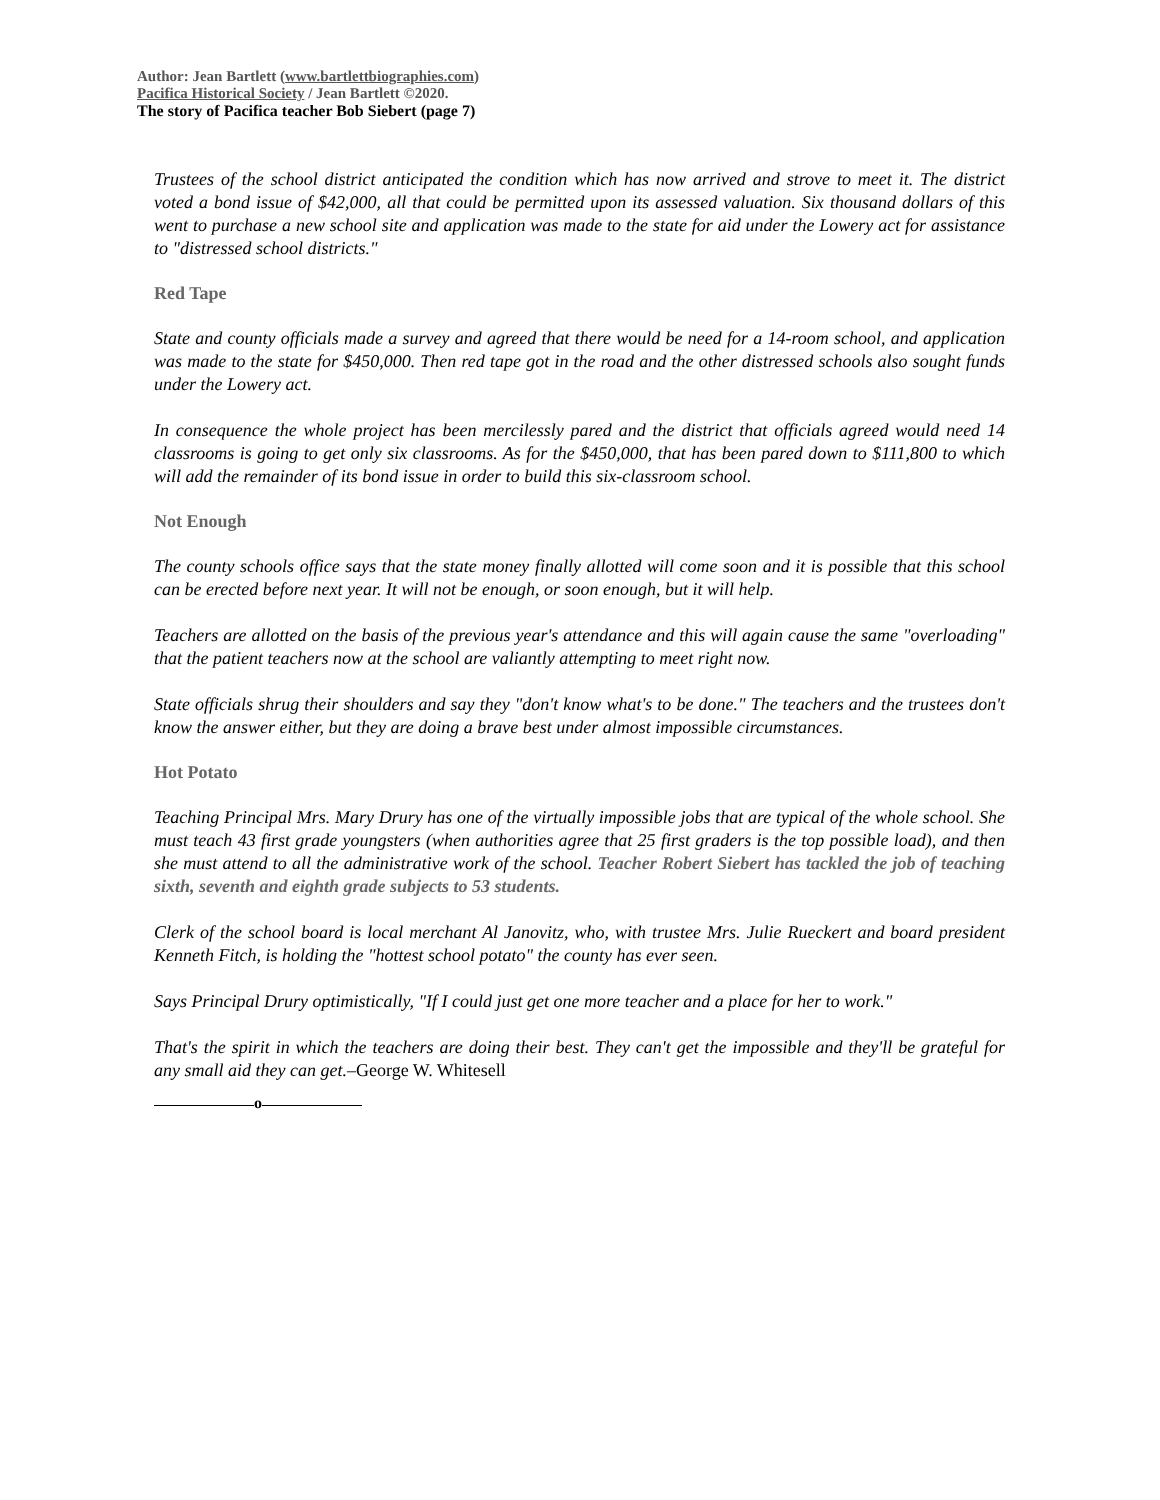Author: Jean Bartlett (www.bartlettbiographies.com)
Pacifica Historical Society / Jean Bartlett ©2020.
The story of Pacifica teacher Bob Siebert (page 7)
Trustees of the school district anticipated the condition which has now arrived and strove to meet it. The district voted a bond issue of $42,000, all that could be permitted upon its assessed valuation. Six thousand dollars of this went to purchase a new school site and application was made to the state for aid under the Lowery act for assistance to "distressed school districts."
Red Tape
State and county officials made a survey and agreed that there would be need for a 14-room school, and application was made to the state for $450,000. Then red tape got in the road and the other distressed schools also sought funds under the Lowery act.
In consequence the whole project has been mercilessly pared and the district that officials agreed would need 14 classrooms is going to get only six classrooms. As for the $450,000, that has been pared down to $111,800 to which will add the remainder of its bond issue in order to build this six-classroom school.
Not Enough
The county schools office says that the state money finally allotted will come soon and it is possible that this school can be erected before next year. It will not be enough, or soon enough, but it will help.
Teachers are allotted on the basis of the previous year's attendance and this will again cause the same "overloading" that the patient teachers now at the school are valiantly attempting to meet right now.
State officials shrug their shoulders and say they "don't know what's to be done." The teachers and the trustees don't know the answer either, but they are doing a brave best under almost impossible circumstances.
Hot Potato
Teaching Principal Mrs. Mary Drury has one of the virtually impossible jobs that are typical of the whole school. She must teach 43 first grade youngsters (when authorities agree that 25 first graders is the top possible load), and then she must attend to all the administrative work of the school. Teacher Robert Siebert has tackled the job of teaching sixth, seventh and eighth grade subjects to 53 students.
Clerk of the school board is local merchant Al Janovitz, who, with trustee Mrs. Julie Rueckert and board president Kenneth Fitch, is holding the "hottest school potato" the county has ever seen.
Says Principal Drury optimistically, "If I could just get one more teacher and a place for her to work."
That's the spirit in which the teachers are doing their best. They can't get the impossible and they'll be grateful for any small aid they can get.–George W. Whitesell
o